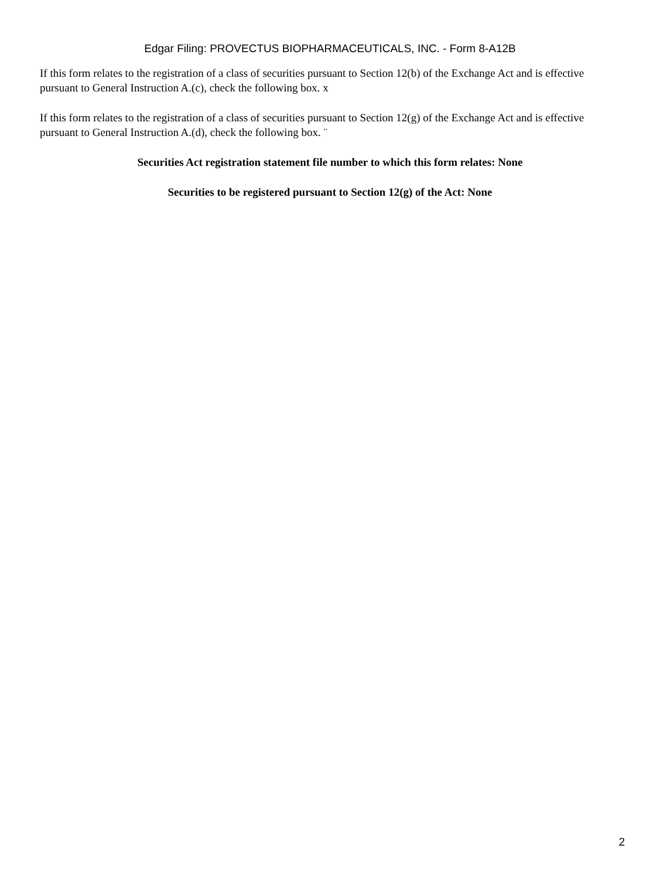Edgar Filing: PROVECTUS BIOPHARMACEUTICALS, INC. - Form 8-A12B
If this form relates to the registration of a class of securities pursuant to Section 12(b) of the Exchange Act and is effective pursuant to General Instruction A.(c), check the following box. x
If this form relates to the registration of a class of securities pursuant to Section 12(g) of the Exchange Act and is effective pursuant to General Instruction A.(d), check the following box. ¨
Securities Act registration statement file number to which this form relates: None
Securities to be registered pursuant to Section 12(g) of the Act: None
2